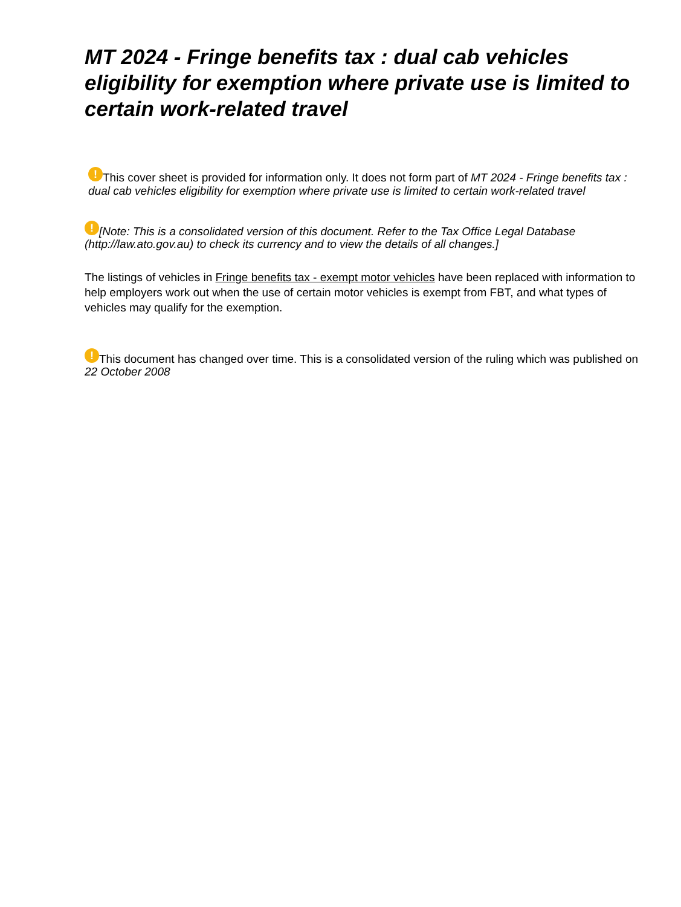MT 2024 - Fringe benefits tax : dual cab vehicles eligibility for exemption where private use is limited to certain work-related travel
! This cover sheet is provided for information only. It does not form part of MT 2024 - Fringe benefits tax : dual cab vehicles eligibility for exemption where private use is limited to certain work-related travel
! [Note: This is a consolidated version of this document. Refer to the Tax Office Legal Database (http://law.ato.gov.au) to check its currency and to view the details of all changes.]
The listings of vehicles in Fringe benefits tax - exempt motor vehicles have been replaced with information to help employers work out when the use of certain motor vehicles is exempt from FBT, and what types of vehicles may qualify for the exemption.
! This document has changed over time. This is a consolidated version of the ruling which was published on 22 October 2008